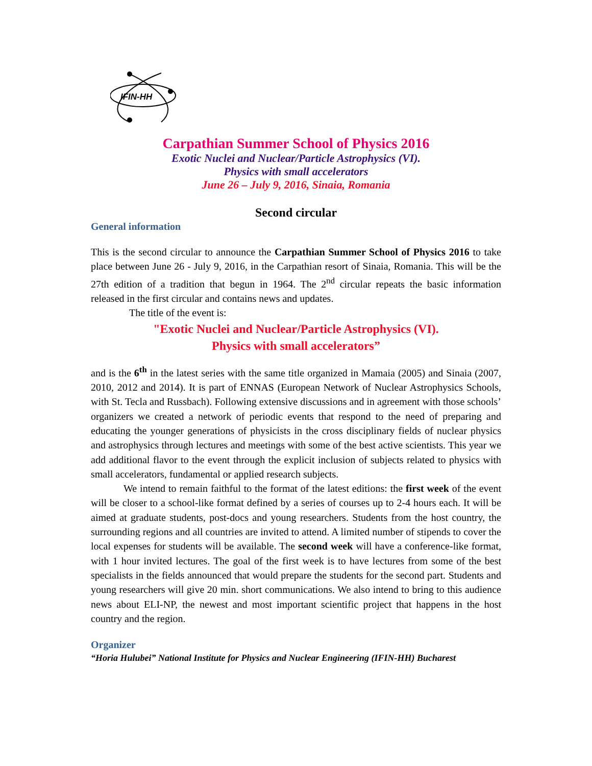IFIN-HH
Carpathian Summer School of Physics 2016
Exotic Nuclei and Nuclear/Particle Astrophysics (VI).
Physics with small accelerators
June 26 – July 9, 2016, Sinaia, Romania
Second circular
General information
This is the second circular to announce the Carpathian Summer School of Physics 2016 to take place between June 26 - July 9, 2016, in the Carpathian resort of Sinaia, Romania. This will be the 27th edition of a tradition that begun in 1964. The 2<sup>nd</sup> circular repeats the basic information released in the first circular and contains news and updates.
The title of the event is:
"Exotic Nuclei and Nuclear/Particle Astrophysics (VI).
Physics with small accelerators”
and is the 6<sup>th</sup> in the latest series with the same title organized in Mamaia (2005) and Sinaia (2007, 2010, 2012 and 2014). It is part of ENNAS (European Network of Nuclear Astrophysics Schools, with St. Tecla and Russbach). Following extensive discussions and in agreement with those schools’ organizers we created a network of periodic events that respond to the need of preparing and educating the younger generations of physicists in the cross disciplinary fields of nuclear physics and astrophysics through lectures and meetings with some of the best active scientists. This year we add additional flavor to the event through the explicit inclusion of subjects related to physics with small accelerators, fundamental or applied research subjects.
We intend to remain faithful to the format of the latest editions: the first week of the event will be closer to a school-like format defined by a series of courses up to 2-4 hours each. It will be aimed at graduate students, post-docs and young researchers. Students from the host country, the surrounding regions and all countries are invited to attend. A limited number of stipends to cover the local expenses for students will be available. The second week will have a conference-like format, with 1 hour invited lectures. The goal of the first week is to have lectures from some of the best specialists in the fields announced that would prepare the students for the second part. Students and young researchers will give 20 min. short communications. We also intend to bring to this audience news about ELI-NP, the newest and most important scientific project that happens in the host country and the region.
Organizer
“Horia Hulubei” National Institute for Physics and Nuclear Engineering (IFIN-HH) Bucharest